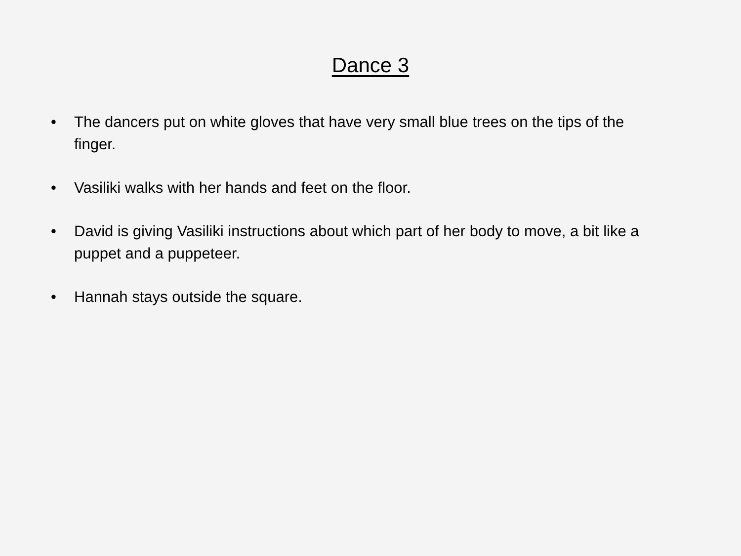Dance 3
• The dancers put on white gloves that have very small blue trees on the tips of the finger.
• Vasiliki walks with her hands and feet on the floor.
• David is giving Vasiliki instructions about which part of her body to move, a bit like a puppet and a puppeteer.
• Hannah stays outside the square.